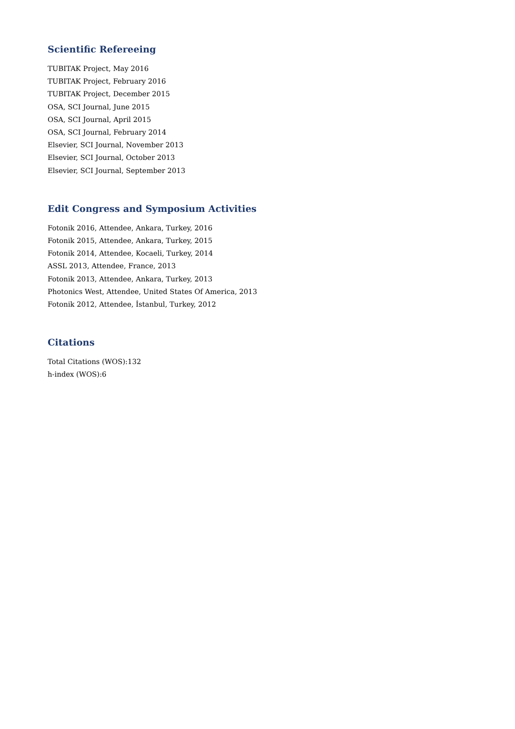Scientific Refereeing
TUBITAK Project, May 2016
TUBITAK Project, February 2016
TUBITAK Project, December 2015
OSA, SCI Journal, June 2015
OSA, SCI Journal, April 2015
OSA, SCI Journal, February 2014
Elsevier, SCI Journal, November 2013
Elsevier, SCI Journal, October 2013
Elsevier, SCI Journal, September 2013
Edit Congress and Symposium Activities
Fotonik 2016, Attendee, Ankara, Turkey, 2016
Fotonik 2015, Attendee, Ankara, Turkey, 2015
Fotonik 2014, Attendee, Kocaeli, Turkey, 2014
ASSL 2013, Attendee, France, 2013
Fotonik 2013, Attendee, Ankara, Turkey, 2013
Photonics West, Attendee, United States Of America, 2013
Fotonik 2012, Attendee, İstanbul, Turkey, 2012
Citations
Total Citations (WOS):132
h-index (WOS):6